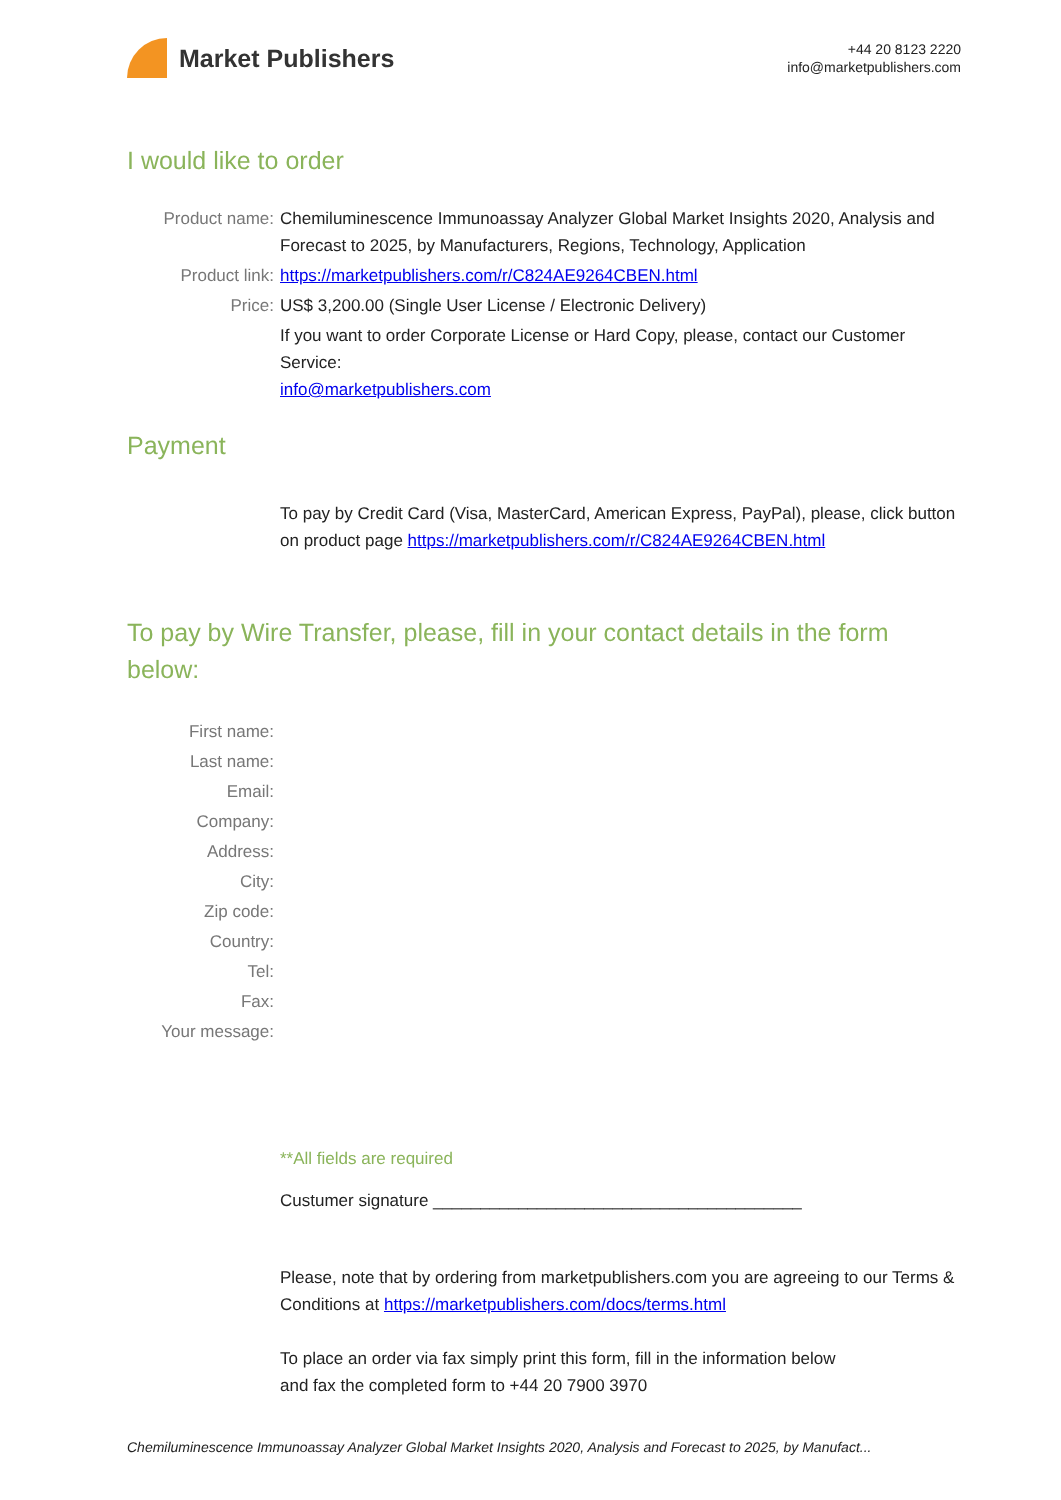Market Publishers
+44 20 8123 2220
info@marketpublishers.com
I would like to order
Product name: Chemiluminescence Immunoassay Analyzer Global Market Insights 2020, Analysis and Forecast to 2025, by Manufacturers, Regions, Technology, Application
Product link: https://marketpublishers.com/r/C824AE9264CBEN.html
Price: US$ 3,200.00 (Single User License / Electronic Delivery)
If you want to order Corporate License or Hard Copy, please, contact our Customer Service:
info@marketpublishers.com
Payment
To pay by Credit Card (Visa, MasterCard, American Express, PayPal), please, click button on product page https://marketpublishers.com/r/C824AE9264CBEN.html
To pay by Wire Transfer, please, fill in your contact details in the form below:
First name:
Last name:
Email:
Company:
Address:
City:
Zip code:
Country:
Tel:
Fax:
Your message:
**All fields are required
Custumer signature _______________________________________
Please, note that by ordering from marketpublishers.com you are agreeing to our Terms & Conditions at https://marketpublishers.com/docs/terms.html
To place an order via fax simply print this form, fill in the information below
and fax the completed form to +44 20 7900 3970
Chemiluminescence Immunoassay Analyzer Global Market Insights 2020, Analysis and Forecast to 2025, by Manufact...